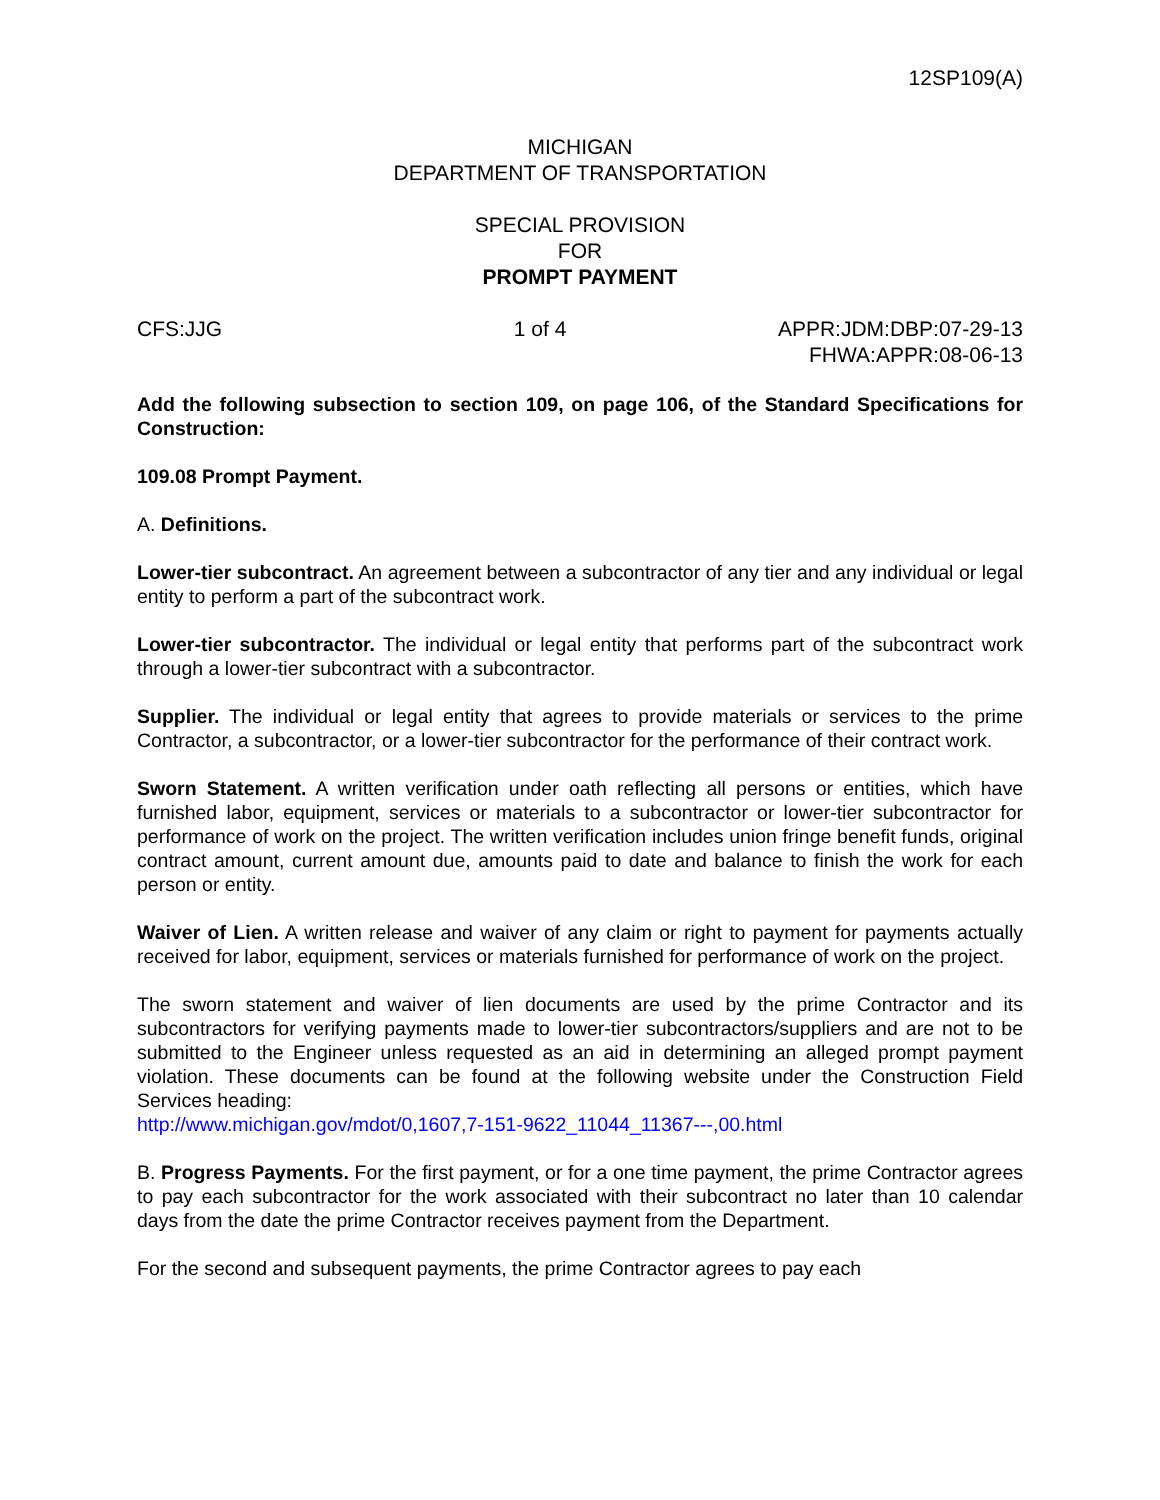12SP109(A)
MICHIGAN
DEPARTMENT OF TRANSPORTATION
SPECIAL PROVISION
FOR
PROMPT PAYMENT
CFS:JJG 1 of 4 APPR:JDM:DBP:07-29-13
FHWA:APPR:08-06-13
Add the following subsection to section 109, on page 106, of the Standard Specifications for Construction:
109.08 Prompt Payment.
A. Definitions.
Lower-tier subcontract. An agreement between a subcontractor of any tier and any individual or legal entity to perform a part of the subcontract work.
Lower-tier subcontractor. The individual or legal entity that performs part of the subcontract work through a lower-tier subcontract with a subcontractor.
Supplier. The individual or legal entity that agrees to provide materials or services to the prime Contractor, a subcontractor, or a lower-tier subcontractor for the performance of their contract work.
Sworn Statement. A written verification under oath reflecting all persons or entities, which have furnished labor, equipment, services or materials to a subcontractor or lower-tier subcontractor for performance of work on the project. The written verification includes union fringe benefit funds, original contract amount, current amount due, amounts paid to date and balance to finish the work for each person or entity.
Waiver of Lien. A written release and waiver of any claim or right to payment for payments actually received for labor, equipment, services or materials furnished for performance of work on the project.
The sworn statement and waiver of lien documents are used by the prime Contractor and its subcontractors for verifying payments made to lower-tier subcontractors/suppliers and are not to be submitted to the Engineer unless requested as an aid in determining an alleged prompt payment violation. These documents can be found at the following website under the Construction Field Services heading:
http://www.michigan.gov/mdot/0,1607,7-151-9622_11044_11367---,00.html
B. Progress Payments. For the first payment, or for a one time payment, the prime Contractor agrees to pay each subcontractor for the work associated with their subcontract no later than 10 calendar days from the date the prime Contractor receives payment from the Department.
For the second and subsequent payments, the prime Contractor agrees to pay each